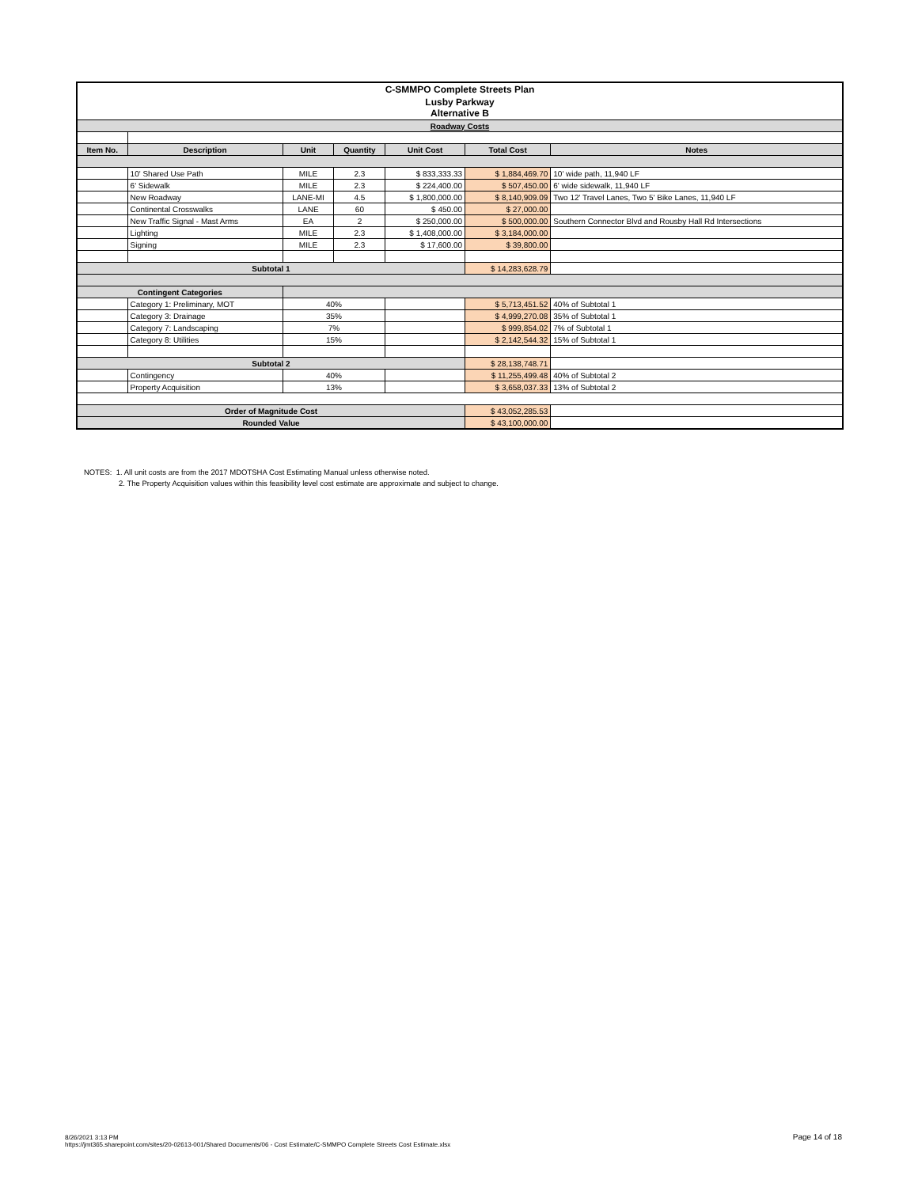| C-SMMPO Complete Streets Plan | | | | | | |
| Lusby Parkway Alternative B | | | | | | |
| Roadway Costs | | | | | | |
| Item No. | Description | Unit | Quantity | Unit Cost | Total Cost | Notes |
| | 10' Shared Use Path | MILE | 2.3 | $ 833,333.33 | $ 1,884,469.70 | 10' wide path, 11,940 LF |
| | 6' Sidewalk | MILE | 2.3 | $ 224,400.00 | $ 507,450.00 | 6' wide sidewalk, 11,940 LF |
| | New Roadway | LANE-MI | 4.5 | $ 1,800,000.00 | $ 8,140,909.09 | Two 12' Travel Lanes, Two 5' Bike Lanes, 11,940 LF |
| | Continental Crosswalks | LANE | 60 | $ 450.00 | $ 27,000.00 | |
| | New Traffic Signal - Mast Arms | EA | 2 | $ 250,000.00 | $ 500,000.00 | Southern Connector Blvd and Rousby Hall Rd Intersections |
| | Lighting | MILE | 2.3 | $ 1,408,000.00 | $ 3,184,000.00 | |
| | Signing | MILE | 2.3 | $ 17,600.00 | $ 39,800.00 | |
| Subtotal 1 | | | | | $ 14,283,628.79 | |
| Contingent Categories | | | | | | |
| | Category 1: Preliminary, MOT | 40% | | | $ 5,713,451.52 | 40% of Subtotal 1 |
| | Category 3: Drainage | 35% | | | $ 4,999,270.08 | 35% of Subtotal 1 |
| | Category 7: Landscaping | 7% | | | $ 999,854.02 | 7% of Subtotal 1 |
| | Category 8: Utilities | 15% | | | $ 2,142,544.32 | 15% of Subtotal 1 |
| Subtotal 2 | | | | | $ 28,138,748.71 | |
| | Contingency | 40% | | | $ 11,255,499.48 | 40% of Subtotal 2 |
| | Property Acquisition | 13% | | | $ 3,658,037.33 | 13% of Subtotal 2 |
| Order of Magnitude Cost | | | | | $ 43,052,285.53 | |
| Rounded Value | | | | | $ 43,100,000.00 | |
NOTES: 1. All unit costs are from the 2017 MDOTSHA Cost Estimating Manual unless otherwise noted.
2. The Property Acquisition values within this feasibility level cost estimate are approximate and subject to change.
8/26/2021 3:13 PM
https://jmt365.sharepoint.com/sites/20-02613-001/Shared Documents/06 - Cost Estimate/C-SMMPO Complete Streets Cost Estimate.xlsx
Page 14 of 18